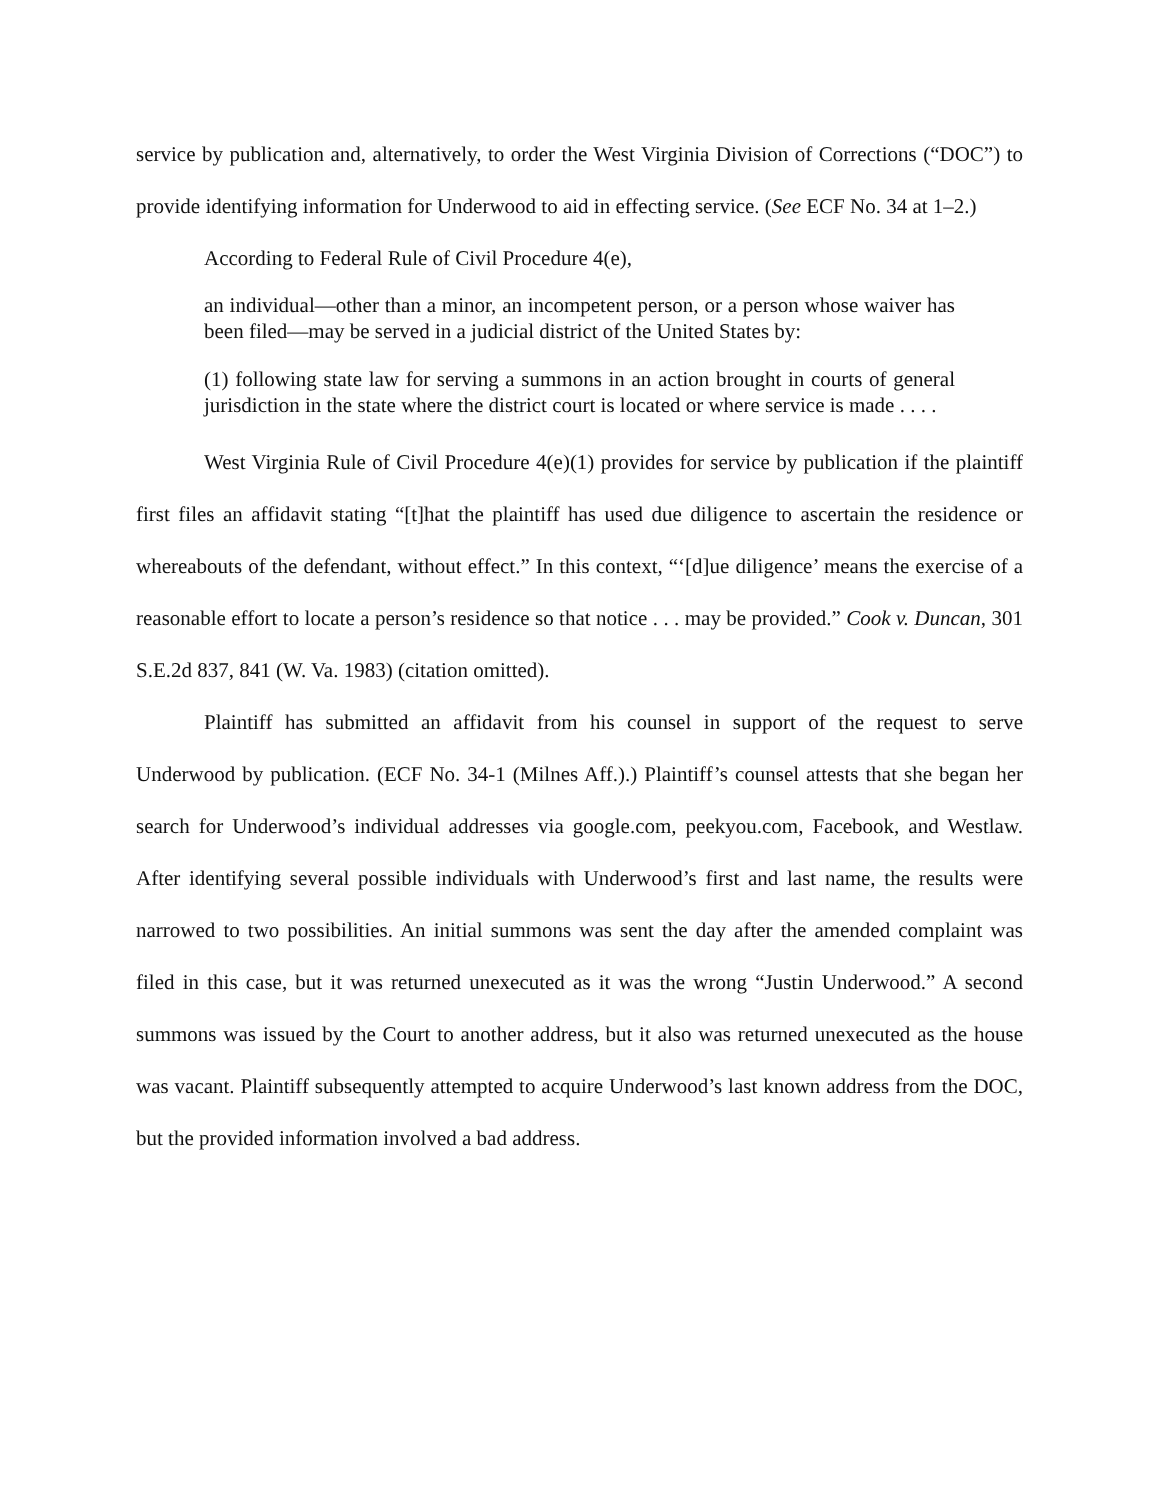service by publication and, alternatively, to order the West Virginia Division of Corrections (“DOC”) to provide identifying information for Underwood to aid in effecting service. (See ECF No. 34 at 1–2.)
According to Federal Rule of Civil Procedure 4(e),
an individual—other than a minor, an incompetent person, or a person whose waiver has been filed—may be served in a judicial district of the United States by:
(1) following state law for serving a summons in an action brought in courts of general jurisdiction in the state where the district court is located or where service is made . . . .
West Virginia Rule of Civil Procedure 4(e)(1) provides for service by publication if the plaintiff first files an affidavit stating “[t]hat the plaintiff has used due diligence to ascertain the residence or whereabouts of the defendant, without effect.” In this context, “‘[d]ue diligence’ means the exercise of a reasonable effort to locate a person’s residence so that notice . . . may be provided.” Cook v. Duncan, 301 S.E.2d 837, 841 (W. Va. 1983) (citation omitted).
Plaintiff has submitted an affidavit from his counsel in support of the request to serve Underwood by publication. (ECF No. 34-1 (Milnes Aff.).) Plaintiff’s counsel attests that she began her search for Underwood’s individual addresses via google.com, peekyou.com, Facebook, and Westlaw. After identifying several possible individuals with Underwood’s first and last name, the results were narrowed to two possibilities. An initial summons was sent the day after the amended complaint was filed in this case, but it was returned unexecuted as it was the wrong “Justin Underwood.” A second summons was issued by the Court to another address, but it also was returned unexecuted as the house was vacant. Plaintiff subsequently attempted to acquire Underwood’s last known address from the DOC, but the provided information involved a bad address.